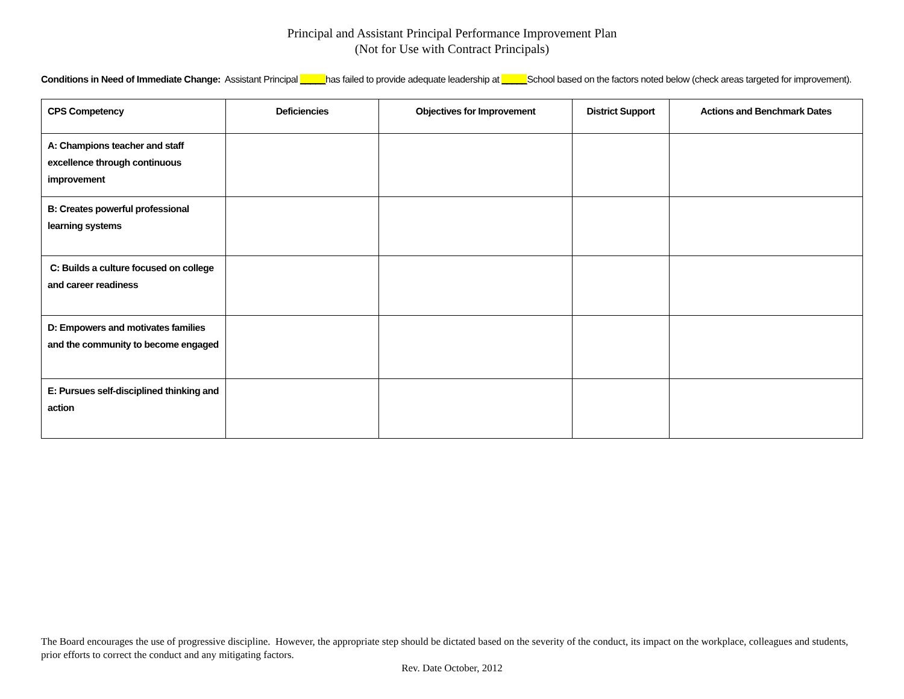Principal and Assistant Principal Performance Improvement Plan
(Not for Use with Contract Principals)
Conditions in Need of Immediate Change: Assistant Principal _____has failed to provide adequate leadership at _____School based on the factors noted below (check areas targeted for improvement).
| CPS Competency | Deficiencies | Objectives for Improvement | District Support | Actions and Benchmark Dates |
| --- | --- | --- | --- | --- |
| A: Champions teacher and staff excellence through continuous improvement | | | | |
| B: Creates powerful professional learning systems | | | | |
| C: Builds a culture focused on college and career readiness | | | | |
| D: Empowers and motivates families and the community to become engaged | | | | |
| E: Pursues self-disciplined thinking and action | | | | |
The Board encourages the use of progressive discipline. However, the appropriate step should be dictated based on the severity of the conduct, its impact on the workplace, colleagues and students, prior efforts to correct the conduct and any mitigating factors.
Rev. Date October, 2012